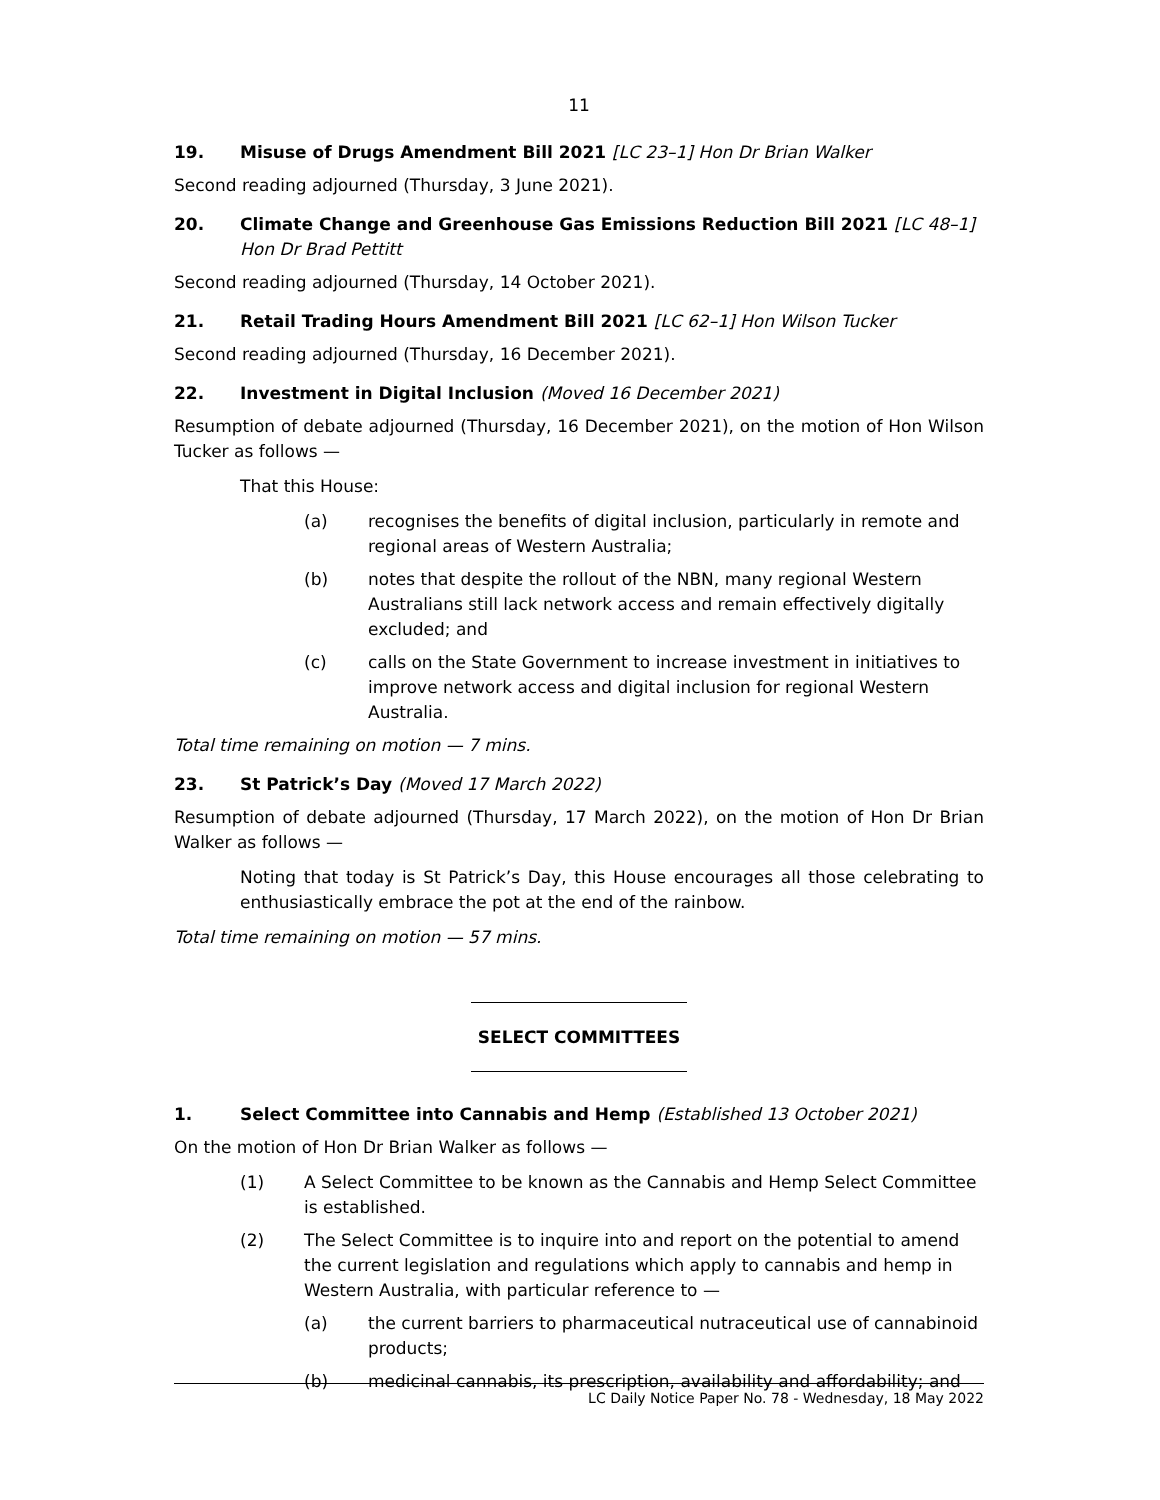11
19. Misuse of Drugs Amendment Bill 2021 [LC 23–1] Hon Dr Brian Walker
Second reading adjourned (Thursday, 3 June 2021).
20. Climate Change and Greenhouse Gas Emissions Reduction Bill 2021 [LC 48–1] Hon Dr Brad Pettitt
Second reading adjourned (Thursday, 14 October 2021).
21. Retail Trading Hours Amendment Bill 2021 [LC 62–1] Hon Wilson Tucker
Second reading adjourned (Thursday, 16 December 2021).
22. Investment in Digital Inclusion (Moved 16 December 2021)
Resumption of debate adjourned (Thursday, 16 December 2021), on the motion of Hon Wilson Tucker as follows —
That this House:
(a) recognises the benefits of digital inclusion, particularly in remote and regional areas of Western Australia;
(b) notes that despite the rollout of the NBN, many regional Western Australians still lack network access and remain effectively digitally excluded; and
(c) calls on the State Government to increase investment in initiatives to improve network access and digital inclusion for regional Western Australia.
Total time remaining on motion — 7 mins.
23. St Patrick’s Day (Moved 17 March 2022)
Resumption of debate adjourned (Thursday, 17 March 2022), on the motion of Hon Dr Brian Walker as follows —
Noting that today is St Patrick’s Day, this House encourages all those celebrating to enthusiastically embrace the pot at the end of the rainbow.
Total time remaining on motion — 57 mins.
SELECT COMMITTEES
1. Select Committee into Cannabis and Hemp (Established 13 October 2021)
On the motion of Hon Dr Brian Walker as follows —
(1) A Select Committee to be known as the Cannabis and Hemp Select Committee is established.
(2) The Select Committee is to inquire into and report on the potential to amend the current legislation and regulations which apply to cannabis and hemp in Western Australia, with particular reference to —
(a) the current barriers to pharmaceutical nutraceutical use of cannabinoid products;
(b) medicinal cannabis, its prescription, availability and affordability; and
LC Daily Notice Paper No. 78 - Wednesday, 18 May 2022